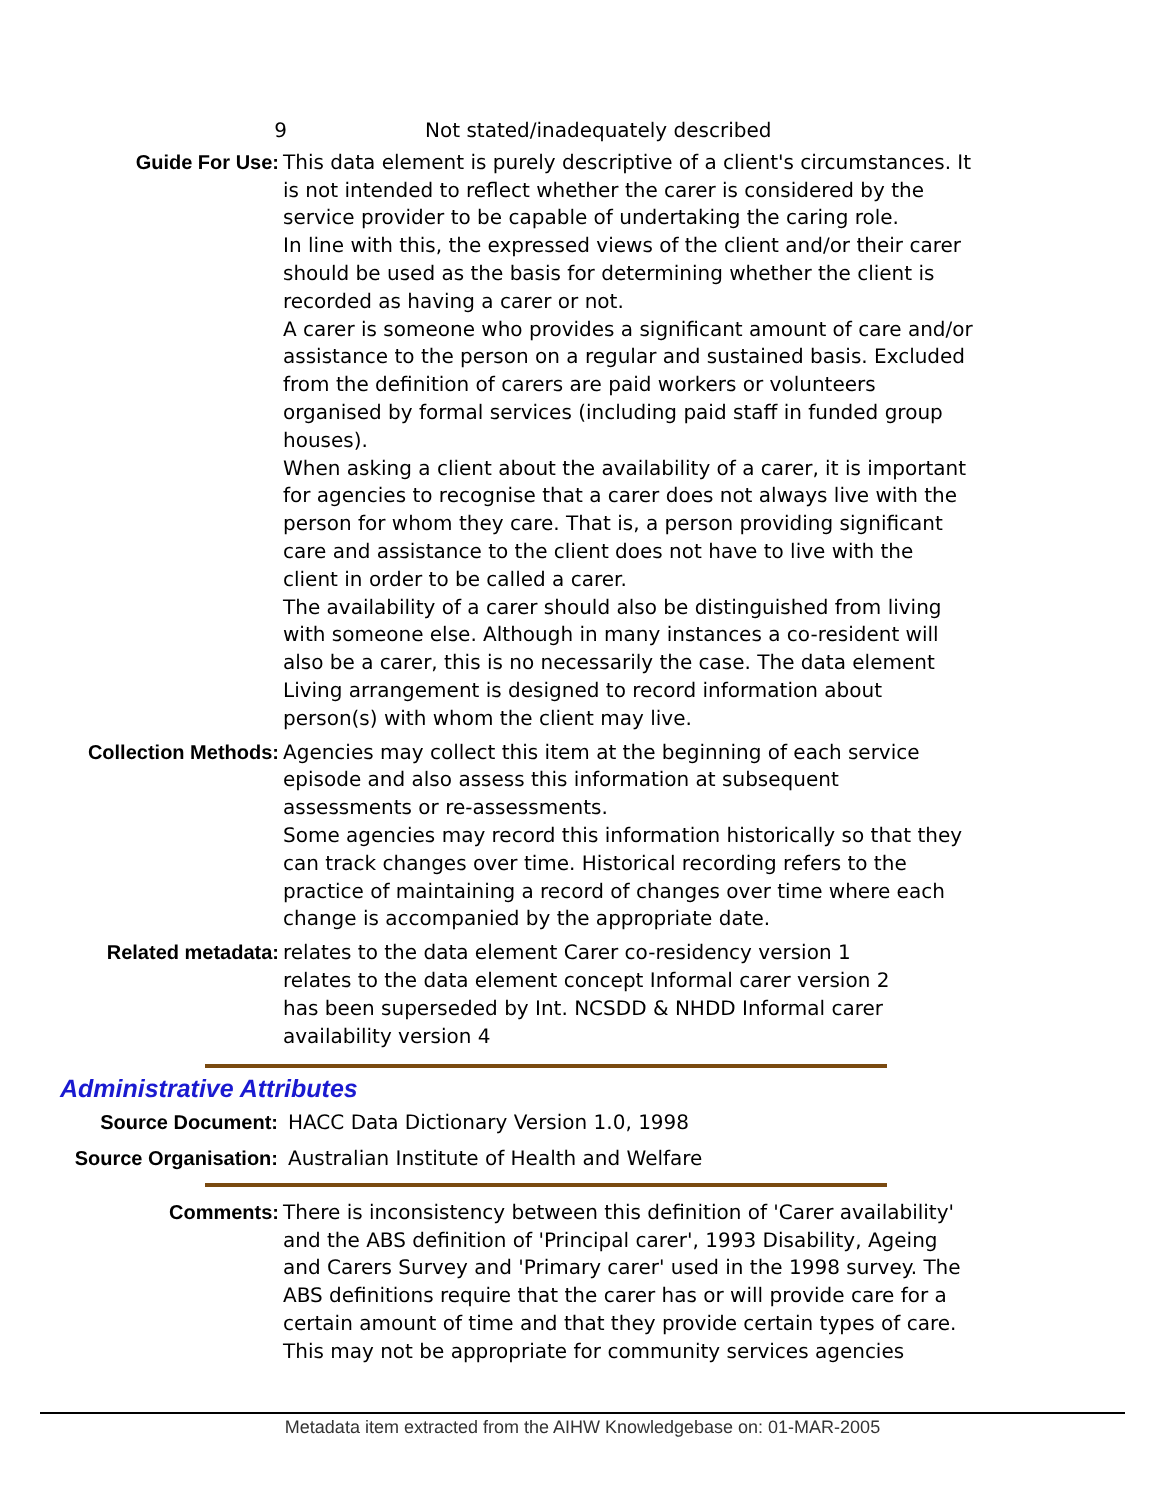9 Not stated/inadequately described
Guide For Use: This data element is purely descriptive of a client's circumstances. It is not intended to reflect whether the carer is considered by the service provider to be capable of undertaking the caring role.
In line with this, the expressed views of the client and/or their carer should be used as the basis for determining whether the client is recorded as having a carer or not.
A carer is someone who provides a significant amount of care and/or assistance to the person on a regular and sustained basis. Excluded from the definition of carers are paid workers or volunteers organised by formal services (including paid staff in funded group houses).
When asking a client about the availability of a carer, it is important for agencies to recognise that a carer does not always live with the person for whom they care. That is, a person providing significant care and assistance to the client does not have to live with the client in order to be called a carer.
The availability of a carer should also be distinguished from living with someone else. Although in many instances a co-resident will also be a carer, this is no necessarily the case. The data element Living arrangement is designed to record information about person(s) with whom the client may live.
Collection Methods: Agencies may collect this item at the beginning of each service episode and also assess this information at subsequent assessments or re-assessments.
Some agencies may record this information historically so that they can track changes over time. Historical recording refers to the practice of maintaining a record of changes over time where each change is accompanied by the appropriate date.
Related metadata: relates to the data element Carer co-residency version 1
relates to the data element concept Informal carer version 2
has been superseded by Int. NCSDD & NHDD Informal carer availability version 4
Administrative Attributes
Source Document: HACC Data Dictionary Version 1.0, 1998
Source Organisation: Australian Institute of Health and Welfare
Comments: There is inconsistency between this definition of 'Carer availability' and the ABS definition of 'Principal carer', 1993 Disability, Ageing and Carers Survey and 'Primary carer' used in the 1998 survey. The ABS definitions require that the carer has or will provide care for a certain amount of time and that they provide certain types of care. This may not be appropriate for community services agencies
Metadata item extracted from the AIHW Knowledgebase on: 01-MAR-2005